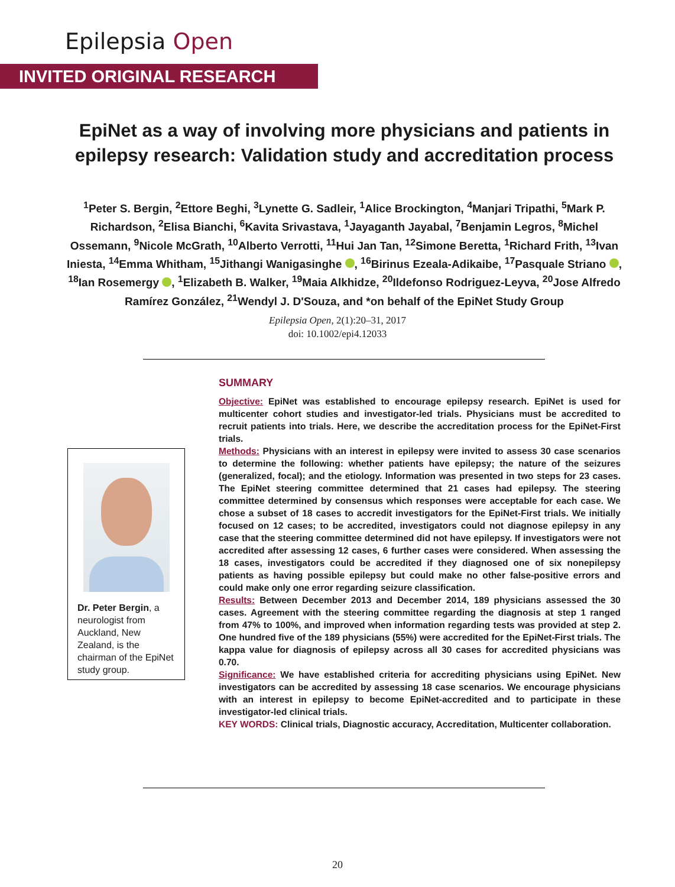Epilepsia Open
INVITED ORIGINAL RESEARCH
EpiNet as a way of involving more physicians and patients in epilepsy research: Validation study and accreditation process
<sup>1</sup> Peter S. Bergin, <sup>2</sup>Ettore Beghi, <sup>3</sup>Lynette G. Sadleir, <sup>1</sup>Alice Brockington, <sup>4</sup>Manjari Tripathi, <sup>5</sup>Mark P. Richardson, <sup>2</sup>Elisa Bianchi, <sup>6</sup>Kavita Srivastava, <sup>1</sup>Jayaganth Jayabal, <sup>7</sup>Benjamin Legros, <sup>8</sup>Michel Ossemann, <sup>9</sup>Nicole McGrath, <sup>10</sup>Alberto Verrotti, <sup>11</sup>Hui Jan Tan, <sup>12</sup>Simone Beretta, <sup>1</sup>Richard Frith, <sup>13</sup>Ivan Iniesta, <sup>14</sup>Emma Whitham, <sup>15</sup>Jithangi Wanigasinghe , <sup>16</sup>Birinus Ezeala-Adikaibe, <sup>17</sup>Pasquale Striano , <sup>18</sup>Ian Rosemergy , <sup>1</sup>Elizabeth B. Walker, <sup>19</sup>Maia Alkhidze, <sup>20</sup>Ildefonso Rodriguez-Leyva, <sup>20</sup>Jose Alfredo Ramírez González, <sup>21</sup>Wendyl J. D'Souza, and *on behalf of the EpiNet Study Group
Epilepsia Open, 2(1):20–31, 2017
doi: 10.1002/epi4.12033
SUMMARY
Objective: EpiNet was established to encourage epilepsy research. EpiNet is used for multicenter cohort studies and investigator-led trials. Physicians must be accredited to recruit patients into trials. Here, we describe the accreditation process for the EpiNet-First trials.
Methods: Physicians with an interest in epilepsy were invited to assess 30 case scenarios to determine the following: whether patients have epilepsy; the nature of the seizures (generalized, focal); and the etiology. Information was presented in two steps for 23 cases. The EpiNet steering committee determined that 21 cases had epilepsy. The steering committee determined by consensus which responses were acceptable for each case. We chose a subset of 18 cases to accredit investigators for the EpiNet-First trials. We initially focused on 12 cases; to be accredited, investigators could not diagnose epilepsy in any case that the steering committee determined did not have epilepsy. If investigators were not accredited after assessing 12 cases, 6 further cases were considered. When assessing the 18 cases, investigators could be accredited if they diagnosed one of six nonepilepsy patients as having possible epilepsy but could make no other false-positive errors and could make only one error regarding seizure classification.
Results: Between December 2013 and December 2014, 189 physicians assessed the 30 cases. Agreement with the steering committee regarding the diagnosis at step 1 ranged from 47% to 100%, and improved when information regarding tests was provided at step 2. One hundred five of the 189 physicians (55%) were accredited for the EpiNet-First trials. The kappa value for diagnosis of epilepsy across all 30 cases for accredited physicians was 0.70.
Significance: We have established criteria for accrediting physicians using EpiNet. New investigators can be accredited by assessing 18 case scenarios. We encourage physicians with an interest in epilepsy to become EpiNet-accredited and to participate in these investigator-led clinical trials.
KEY WORDS: Clinical trials, Diagnostic accuracy, Accreditation, Multicenter collaboration.
Dr. Peter Bergin, a neurologist from Auckland, New Zealand, is the chairman of the EpiNet study group.
20